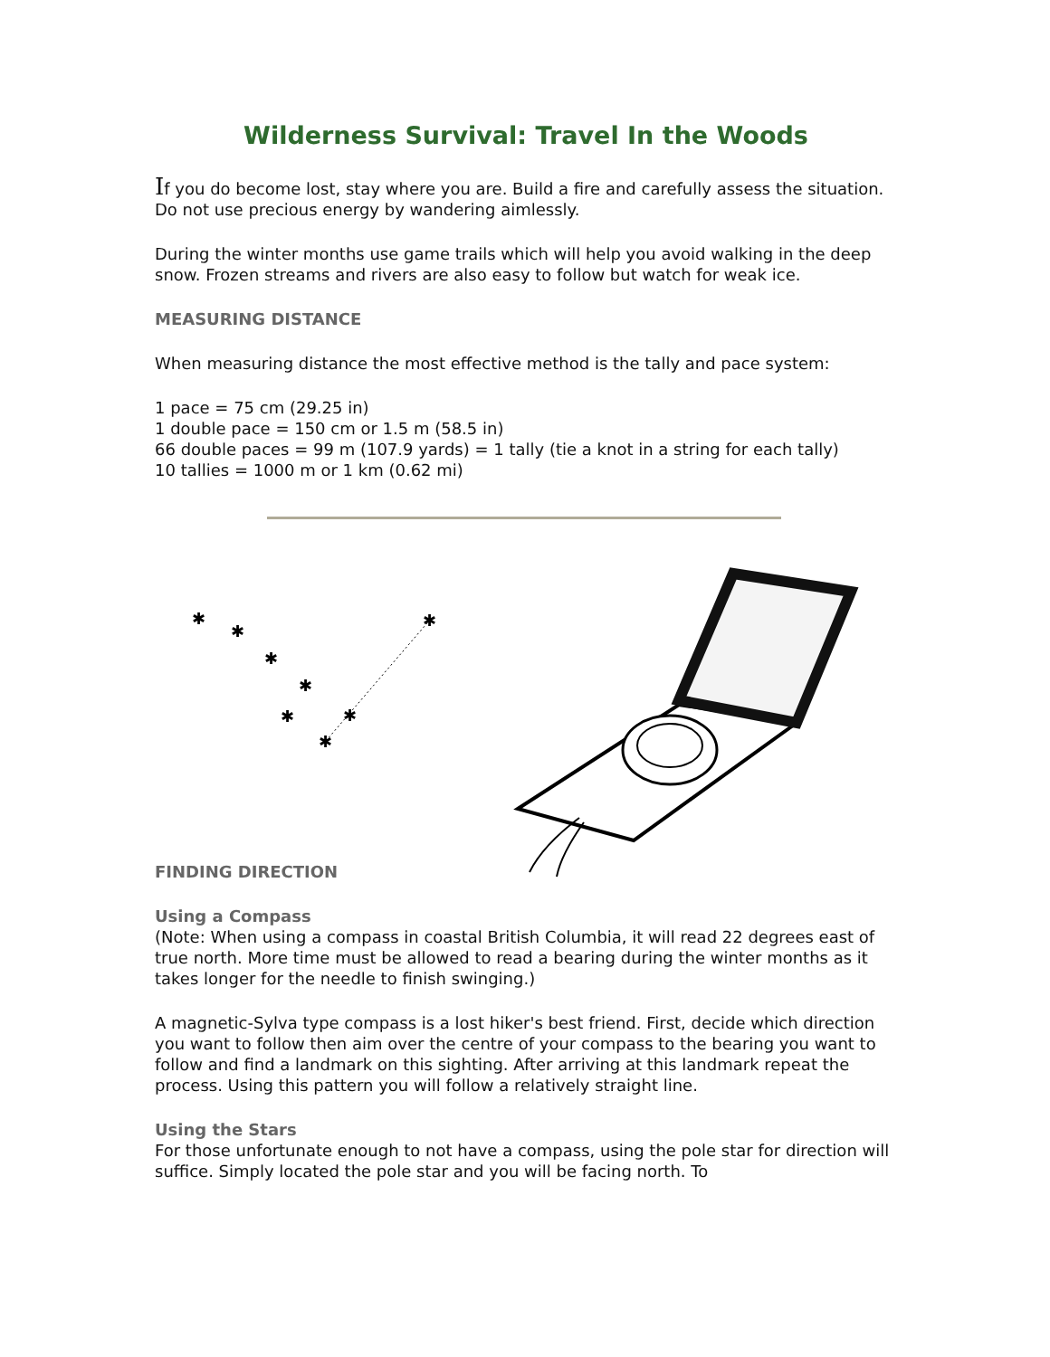Wilderness Survival: Travel In the Woods
If you do become lost, stay where you are. Build a fire and carefully assess the situation. Do not use precious energy by wandering aimlessly.
During the winter months use game trails which will help you avoid walking in the deep snow. Frozen streams and rivers are also easy to follow but watch for weak ice.
MEASURING DISTANCE
When measuring distance the most effective method is the tally and pace system:
1 pace = 75 cm (29.25 in)
1 double pace = 150 cm or 1.5 m (58.5 in)
66 double paces = 99 m (107.9 yards) = 1 tally (tie a knot in a string for each tally)
10 tallies = 1000 m or 1 km (0.62 mi)
✱
✱
✱
✱
✱
✱
✱
✱
FINDING DIRECTION
Using a Compass
(Note: When using a compass in coastal British Columbia, it will read 22 degrees east of true north. More time must be allowed to read a bearing during the winter months as it takes longer for the needle to finish swinging.)
A magnetic-Sylva type compass is a lost hiker's best friend. First, decide which direction you want to follow then aim over the centre of your compass to the bearing you want to follow and find a landmark on this sighting. After arriving at this landmark repeat the process. Using this pattern you will follow a relatively straight line.
Using the Stars
For those unfortunate enough to not have a compass, using the pole star for direction will suffice. Simply located the pole star and you will be facing north. To